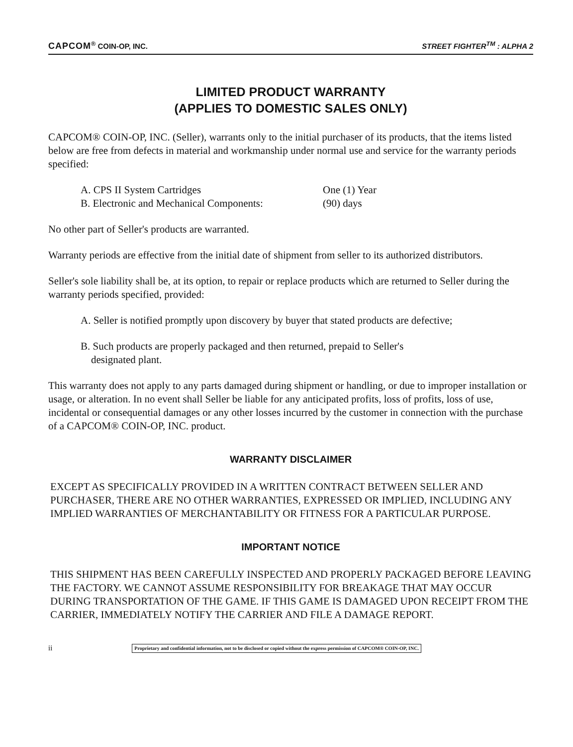CAPCOM<sup>®</sup> COIN-OP, INC. STREET FIGHTER<sup>TM</sup> : ALPHA 2
LIMITED PRODUCT WARRANTY
(APPLIES TO DOMESTIC SALES ONLY)
CAPCOM® COIN-OP, INC. (Seller), warrants only to the initial purchaser of its products, that the items listed below are free from defects in material and workmanship under normal use and service for the warranty periods specified:
A. CPS II System Cartridges One (1) Year
B. Electronic and Mechanical Components: (90) days
No other part of Seller's products are warranted.
Warranty periods are effective from the initial date of shipment from seller to its authorized distributors.
Seller's sole liability shall be, at its option, to repair or replace products which are returned to Seller during the warranty periods specified, provided:
A. Seller is notified promptly upon discovery by buyer that stated products are defective;
B. Such products are properly packaged and then returned, prepaid to Seller's
designated plant.
This warranty does not apply to any parts damaged during shipment or handling, or due to improper installation or usage, or alteration. In no event shall Seller be liable for any anticipated profits, loss of profits, loss of use, incidental or consequential damages or any other losses incurred by the customer in connection with the purchase of a CAPCOM® COIN-OP, INC. product.
WARRANTY DISCLAIMER
EXCEPT AS SPECIFICALLY PROVIDED IN A WRITTEN CONTRACT BETWEEN SELLER AND PURCHASER, THERE ARE NO OTHER WARRANTIES, EXPRESSED OR IMPLIED, INCLUDING ANY IMPLIED WARRANTIES OF MERCHANTABILITY OR FITNESS FOR A PARTICULAR PURPOSE.
IMPORTANT NOTICE
THIS SHIPMENT HAS BEEN CAREFULLY INSPECTED AND PROPERLY PACKAGED BEFORE LEAVING THE FACTORY. WE CANNOT ASSUME RESPONSIBILITY FOR BREAKAGE THAT MAY OCCUR DURING TRANSPORTATION OF THE GAME. IF THIS GAME IS DAMAGED UPON RECEIPT FROM THE CARRIER, IMMEDIATELY NOTIFY THE CARRIER AND FILE A DAMAGE REPORT.
ii Proprietary and confidential information, not to be disclosed or copied without the express permission of CAPCOM® COIN-OP, INC.